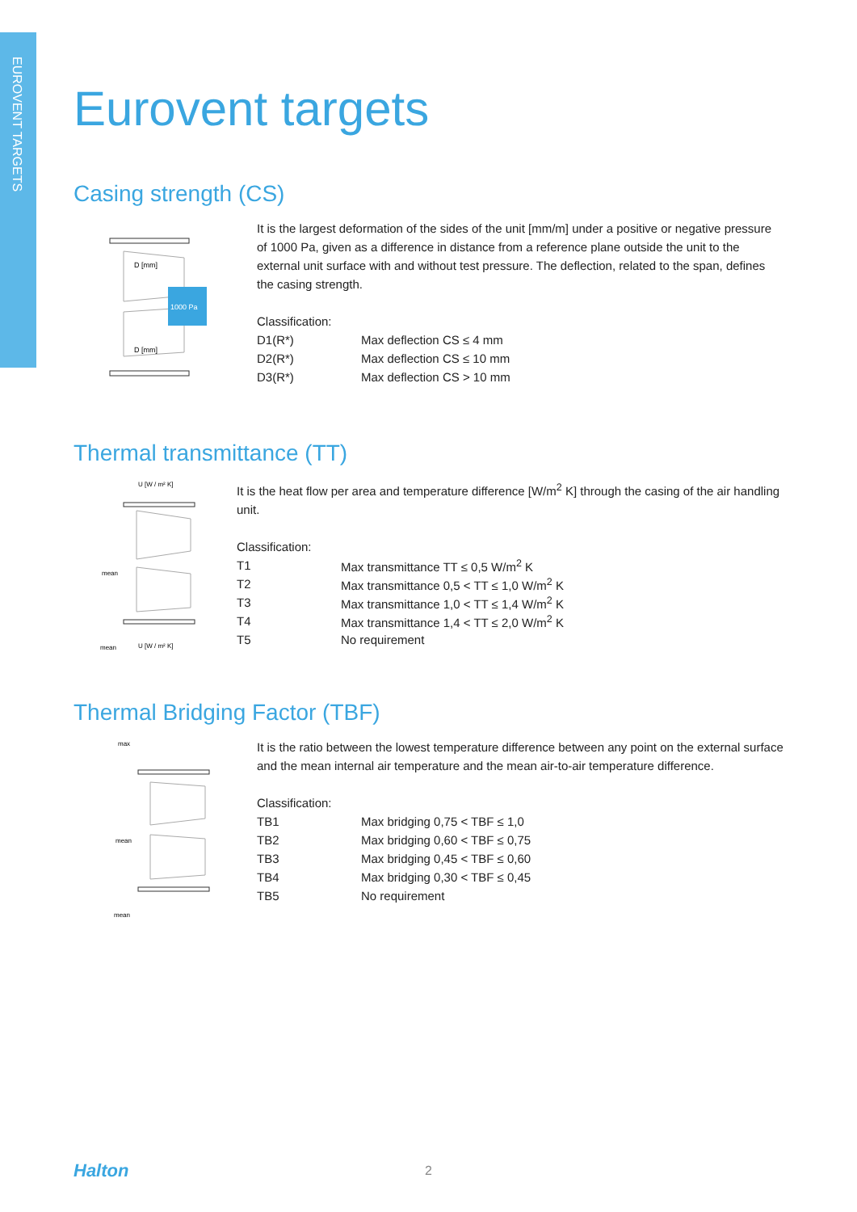EUROVENT TARGETS
Eurovent targets
Casing strength (CS)
D [mm]
D [mm]
1000 Pa
It is the largest deformation of the sides of the unit [mm/m] under a positive or negative pressure of 1000 Pa, given as a difference in distance from a reference plane outside the unit to the external unit surface with and without test pressure. The deflection, related to the span, defines the casing strength.
| Classification: | |
| D1(R*) | Max deflection CS ≤ 4 mm |
| D2(R*) | Max deflection CS ≤ 10 mm |
| D3(R*) | Max deflection CS > 10 mm |
Thermal transmittance (TT)
U [W / m² K]
mean
mean
U [W / m² K]
It is the heat flow per area and temperature difference [W/m<sup>2</sup> K] through the casing of the air handling unit.
| Classification: | |
| T1 | Max transmittance TT ≤ 0,5 W/m<sup>2</sup> K |
| T2 | Max transmittance 0,5 < TT ≤ 1,0 W/m<sup>2</sup> K |
| T3 | Max transmittance 1,0 < TT ≤ 1,4 W/m<sup>2</sup> K |
| T4 | Max transmittance 1,4 < TT ≤ 2,0 W/m<sup>2</sup> K |
| T5 | No requirement |
Thermal Bridging Factor (TBF)
max
mean
mean
It is the ratio between the lowest temperature difference between any point on the external surface and the mean internal air temperature and the mean air-to-air temperature difference.
| Classification: | |
| TB1 | Max bridging 0,75 < TBF ≤ 1,0 |
| TB2 | Max bridging 0,60 < TBF ≤ 0,75 |
| TB3 | Max bridging 0,45 < TBF ≤ 0,60 |
| TB4 | Max bridging 0,30 < TBF ≤ 0,45 |
| TB5 | No requirement |
Halton 2